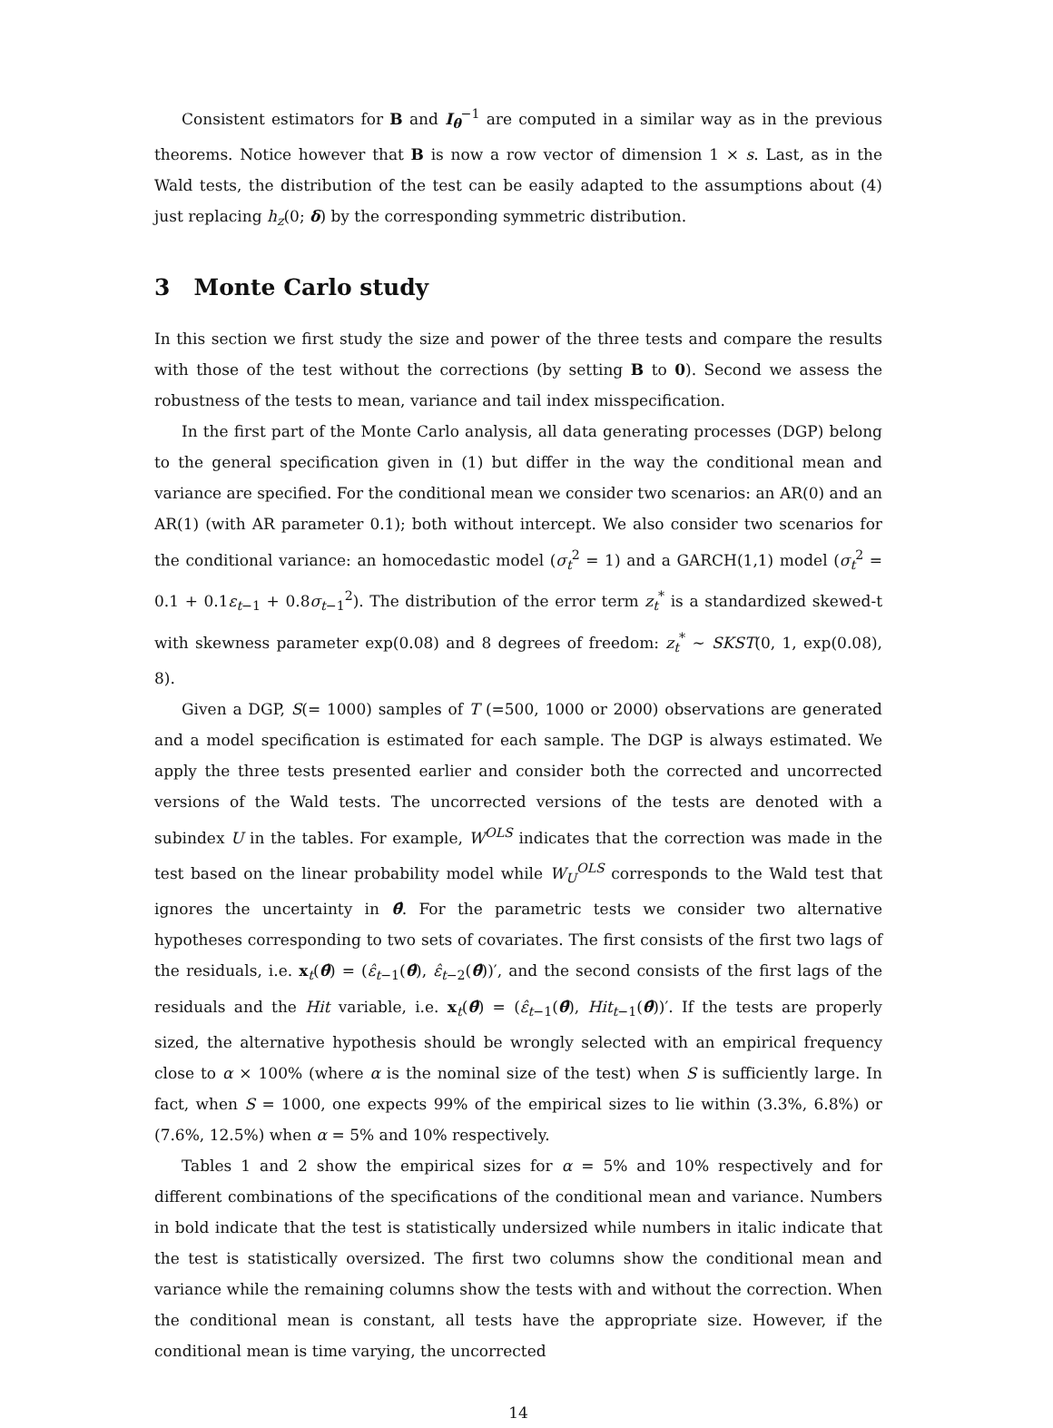Consistent estimators for B and I<sub>θ</sub><sup>−1</sup> are computed in a similar way as in the previous theorems. Notice however that B is now a row vector of dimension 1 × s. Last, as in the Wald tests, the distribution of the test can be easily adapted to the assumptions about (4) just replacing h<sub>z</sub>(0; δ) by the corresponding symmetric distribution.
3 Monte Carlo study
In this section we first study the size and power of the three tests and compare the results with those of the test without the corrections (by setting B to 0). Second we assess the robustness of the tests to mean, variance and tail index misspecification.
In the first part of the Monte Carlo analysis, all data generating processes (DGP) belong to the general specification given in (1) but differ in the way the conditional mean and variance are specified. For the conditional mean we consider two scenarios: an AR(0) and an AR(1) (with AR parameter 0.1); both without intercept. We also consider two scenarios for the conditional variance: an homocedastic model (σ<sub>t</sub><sup>2</sup> = 1) and a GARCH(1,1) model (σ<sub>t</sub><sup>2</sup> = 0.1 + 0.1ε<sub>t−1</sub> + 0.8σ<sub>t−1</sub><sup>2</sup>). The distribution of the error term z<sub>t</sub><sup>*</sup> is a standardized skewed-t with skewness parameter exp(0.08) and 8 degrees of freedom: z<sub>t</sub><sup>*</sup> ∼ SKST(0, 1, exp(0.08), 8).
Given a DGP, S(= 1000) samples of T (=500, 1000 or 2000) observations are generated and a model specification is estimated for each sample. The DGP is always estimated. We apply the three tests presented earlier and consider both the corrected and uncorrected versions of the Wald tests. The uncorrected versions of the tests are denoted with a subindex U in the tables. For example, W<sup>OLS</sup> indicates that the correction was made in the test based on the linear probability model while W<sub>U</sub><sup>OLS</sup> corresponds to the Wald test that ignores the uncertainty in θ̂. For the parametric tests we consider two alternative hypotheses corresponding to two sets of covariates. The first consists of the first two lags of the residuals, i.e. x<sub>t</sub>(θ̂) = (ε̂<sub>t−1</sub>(θ̂), ε̂<sub>t−2</sub>(θ̂))′, and the second consists of the first lags of the residuals and the Hit variable, i.e. x<sub>t</sub>(θ̂) = (ε̂<sub>t−1</sub>(θ̂), Hit<sub>t−1</sub>(θ̂))′. If the tests are properly sized, the alternative hypothesis should be wrongly selected with an empirical frequency close to α × 100% (where α is the nominal size of the test) when S is sufficiently large. In fact, when S = 1000, one expects 99% of the empirical sizes to lie within (3.3%, 6.8%) or (7.6%, 12.5%) when α = 5% and 10% respectively.
Tables 1 and 2 show the empirical sizes for α = 5% and 10% respectively and for different combinations of the specifications of the conditional mean and variance. Numbers in bold indicate that the test is statistically undersized while numbers in italic indicate that the test is statistically oversized. The first two columns show the conditional mean and variance while the remaining columns show the tests with and without the correction. When the conditional mean is constant, all tests have the appropriate size. However, if the conditional mean is time varying, the uncorrected
14